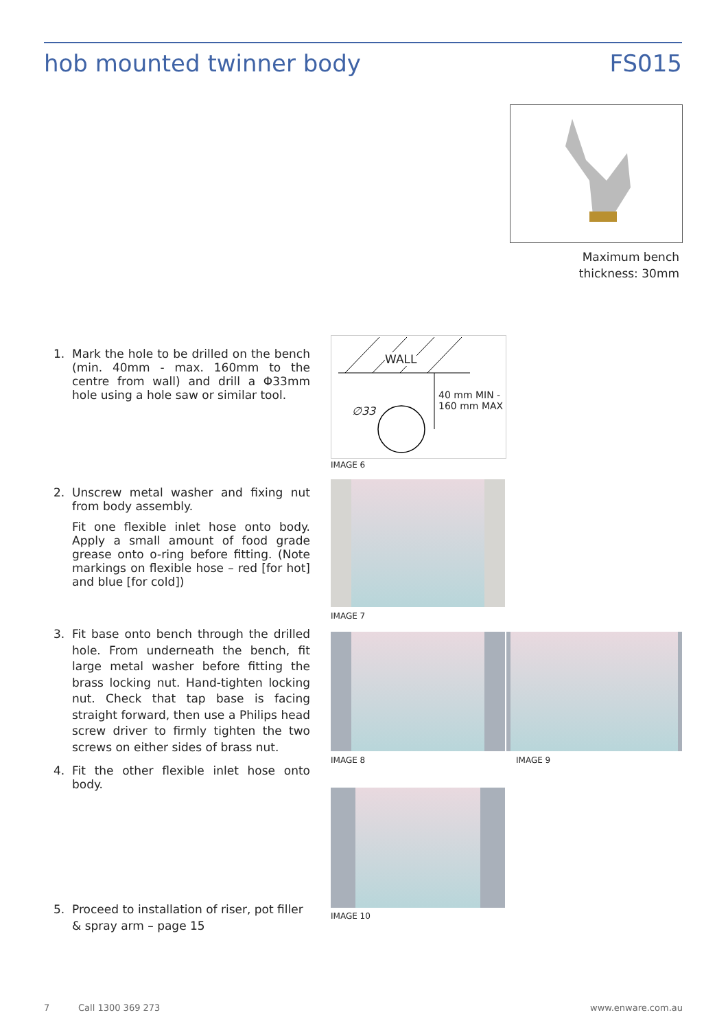hob mounted twinner body FS015
Maximum bench thickness: 30mm
1. Mark the hole to be drilled on the bench (min. 40mm - max. 160mm to the centre from wall) and drill a Φ33mm hole using a hole saw or similar tool.
WALL
40 mm MIN -
160 mm MAX ∅33
IMAGE 6
2. Unscrew metal washer and fixing nut from body assembly.
Fit one flexible inlet hose onto body. Apply a small amount of food grade grease onto o-ring before fitting. (Note markings on flexible hose – red [for hot] and blue [for cold])
IMAGE 7
3. Fit base onto bench through the drilled hole. From underneath the bench, fit large metal washer before fitting the brass locking nut. Hand-tighten locking nut. Check that tap base is facing straight forward, then use a Philips head screw driver to firmly tighten the two screws on either sides of brass nut.
IMAGE 8 IMAGE 9
4. Fit the other flexible inlet hose onto body.
IMAGE 10
5. Proceed to installation of riser, pot filler & spray arm – page 15
7 Call 1300 369 273 www.enware.com.au